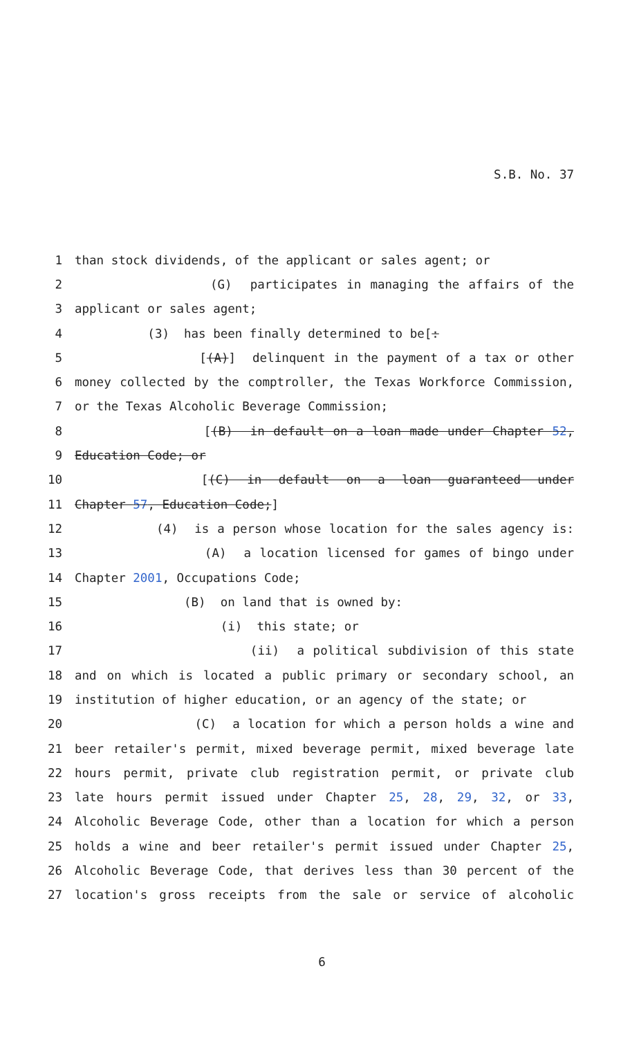S.B. No. 37
1 than stock dividends, of the applicant or sales agent; or
2 (G) participates in managing the affairs of the
3 applicant or sales agent;
4 (3) has been finally determined to be[:
5 [(A)] delinquent in the payment of a tax or other
6 money collected by the comptroller, the Texas Workforce Commission,
7 or the Texas Alcoholic Beverage Commission;
8 [(B) in default on a loan made under Chapter 52,
9 Education Code; or
10 [(C) in default on a loan guaranteed under
11 Chapter 57, Education Code;]
12 (4) is a person whose location for the sales agency is:
13 (A) a location licensed for games of bingo under
14 Chapter 2001, Occupations Code;
15 (B) on land that is owned by:
16 (i) this state; or
17 (ii) a political subdivision of this state
18 and on which is located a public primary or secondary school, an
19 institution of higher education, or an agency of the state; or
20 (C) a location for which a person holds a wine and
21 beer retailer's permit, mixed beverage permit, mixed beverage late
22 hours permit, private club registration permit, or private club
23 late hours permit issued under Chapter 25, 28, 29, 32, or 33,
24 Alcoholic Beverage Code, other than a location for which a person
25 holds a wine and beer retailer's permit issued under Chapter 25,
26 Alcoholic Beverage Code, that derives less than 30 percent of the
27 location's gross receipts from the sale or service of alcoholic
6